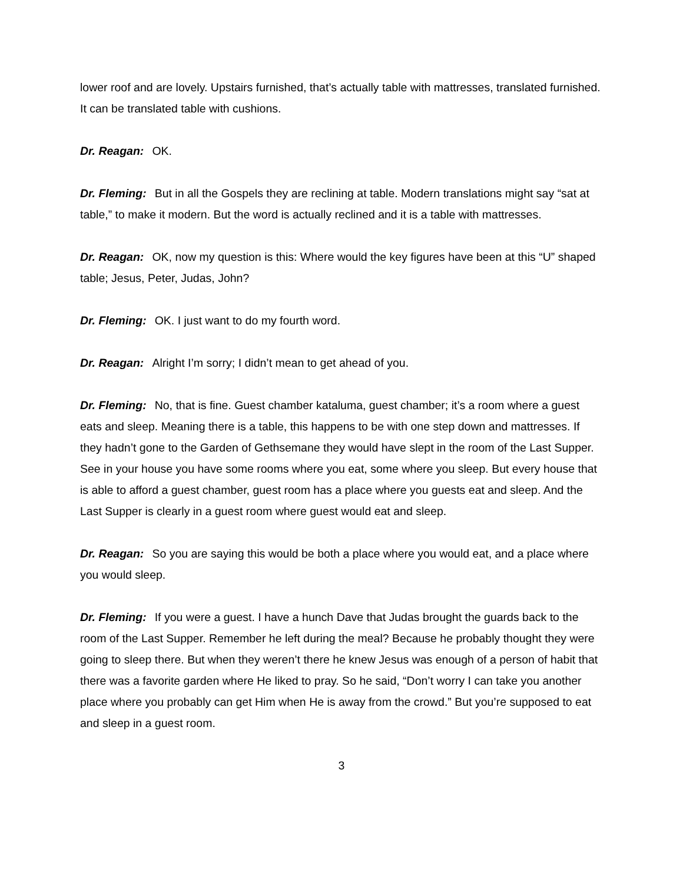lower roof and are lovely. Upstairs furnished, that’s actually table with mattresses, translated furnished. It can be translated table with cushions.
Dr. Reagan: OK.
Dr. Fleming: But in all the Gospels they are reclining at table. Modern translations might say “sat at table,” to make it modern. But the word is actually reclined and it is a table with mattresses.
Dr. Reagan: OK, now my question is this: Where would the key figures have been at this “U” shaped table; Jesus, Peter, Judas, John?
Dr. Fleming: OK. I just want to do my fourth word.
Dr. Reagan: Alright I’m sorry; I didn’t mean to get ahead of you.
Dr. Fleming: No, that is fine. Guest chamber kataluma, guest chamber; it’s a room where a guest eats and sleep. Meaning there is a table, this happens to be with one step down and mattresses. If they hadn’t gone to the Garden of Gethsemane they would have slept in the room of the Last Supper. See in your house you have some rooms where you eat, some where you sleep. But every house that is able to afford a guest chamber, guest room has a place where you guests eat and sleep. And the Last Supper is clearly in a guest room where guest would eat and sleep.
Dr. Reagan: So you are saying this would be both a place where you would eat, and a place where you would sleep.
Dr. Fleming: If you were a guest. I have a hunch Dave that Judas brought the guards back to the room of the Last Supper. Remember he left during the meal? Because he probably thought they were going to sleep there. But when they weren’t there he knew Jesus was enough of a person of habit that there was a favorite garden where He liked to pray. So he said, “Don’t worry I can take you another place where you probably can get Him when He is away from the crowd.” But you’re supposed to eat and sleep in a guest room.
3